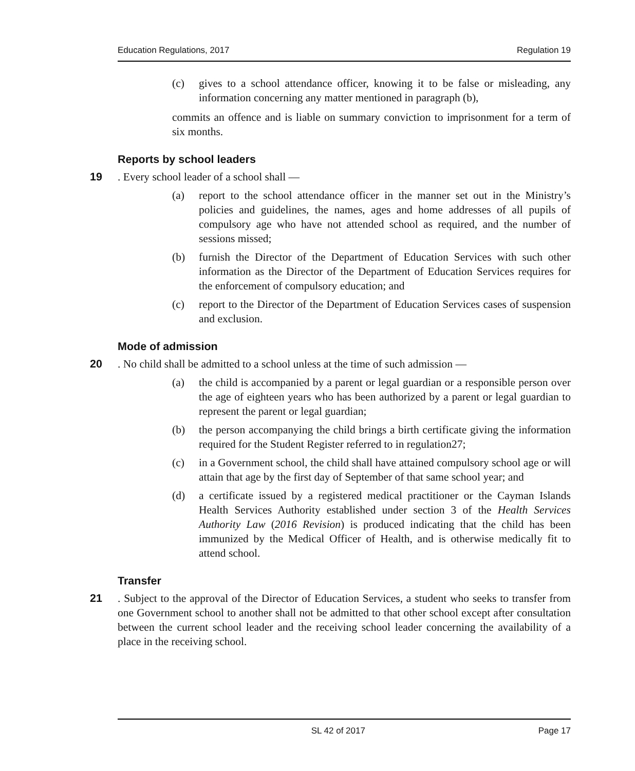Education Regulations, 2017 Regulation 19
(c) gives to a school attendance officer, knowing it to be false or misleading, any information concerning any matter mentioned in paragraph (b),
commits an offence and is liable on summary conviction to imprisonment for a term of six months.
Reports by school leaders
19. Every school leader of a school shall —
(a) report to the school attendance officer in the manner set out in the Ministry’s policies and guidelines, the names, ages and home addresses of all pupils of compulsory age who have not attended school as required, and the number of sessions missed;
(b) furnish the Director of the Department of Education Services with such other information as the Director of the Department of Education Services requires for the enforcement of compulsory education; and
(c) report to the Director of the Department of Education Services cases of suspension and exclusion.
Mode of admission
20. No child shall be admitted to a school unless at the time of such admission —
(a) the child is accompanied by a parent or legal guardian or a responsible person over the age of eighteen years who has been authorized by a parent or legal guardian to represent the parent or legal guardian;
(b) the person accompanying the child brings a birth certificate giving the information required for the Student Register referred to in regulation27;
(c) in a Government school, the child shall have attained compulsory school age or will attain that age by the first day of September of that same school year; and
(d) a certificate issued by a registered medical practitioner or the Cayman Islands Health Services Authority established under section 3 of the Health Services Authority Law (2016 Revision) is produced indicating that the child has been immunized by the Medical Officer of Health, and is otherwise medically fit to attend school.
Transfer
21. Subject to the approval of the Director of Education Services, a student who seeks to transfer from one Government school to another shall not be admitted to that other school except after consultation between the current school leader and the receiving school leader concerning the availability of a place in the receiving school.
SL 42 of 2017 Page 17